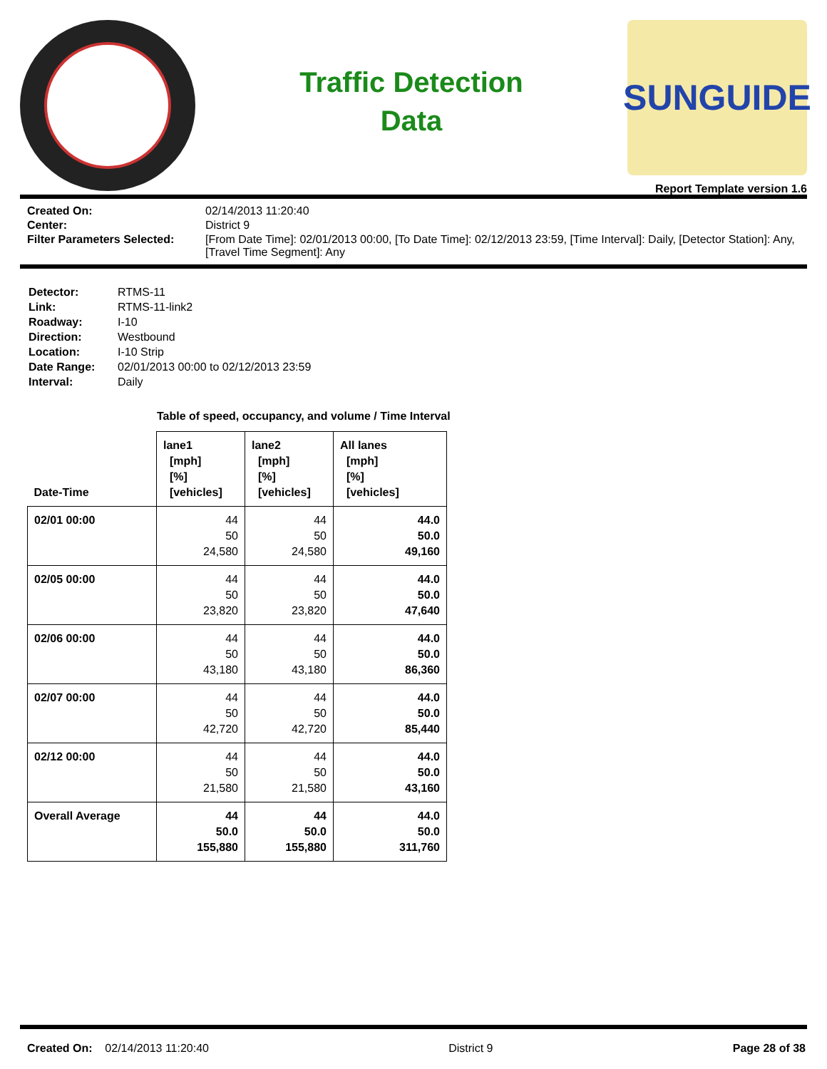Traffic Detection
Data
SUNGUIDE
Report Template version 1.6
Created On: 02/14/2013 11:20:40 Center: District 9 Filter Parameters Selected: [From Date Time]: 02/01/2013 00:00, [To Date Time]: 02/12/2013 23:59, [Time Interval]: Daily, [Detector Station]: Any, [Travel Time Segment]: Any
Detector: RTMS-11 Link: RTMS-11-link2 Roadway: I-10 Direction: Westbound Location: I-10 Strip Date Range: 02/01/2013 00:00 to 02/12/2013 23:59 Interval: Daily
Table of speed, occupancy, and volume / Time Interval
| Date-Time | lane1 [mph] [%] [vehicles] | lane2 [mph] [%] [vehicles] | All lanes [mph] [%] [vehicles] |
| --- | --- | --- | --- |
| 02/01 00:00 | 44 50 24,580 | 44 50 24,580 | 44.0 50.0 49,160 |
| 02/05 00:00 | 44 50 23,820 | 44 50 23,820 | 44.0 50.0 47,640 |
| 02/06 00:00 | 44 50 43,180 | 44 50 43,180 | 44.0 50.0 86,360 |
| 02/07 00:00 | 44 50 42,720 | 44 50 42,720 | 44.0 50.0 85,440 |
| 02/12 00:00 | 44 50 21,580 | 44 50 21,580 | 44.0 50.0 43,160 |
| Overall Average | 44 50.0 155,880 | 44 50.0 155,880 | 44.0 50.0 311,760 |
Created On: 02/14/2013 11:20:40 District 9 Page 28 of 38